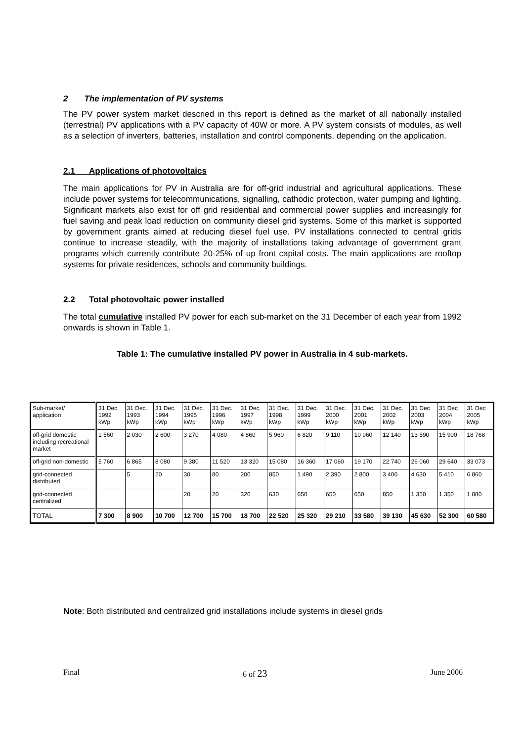2 The implementation of PV systems
The PV power system market descried in this report is defined as the market of all nationally installed (terrestrial) PV applications with a PV capacity of 40W or more. A PV system consists of modules, as well as a selection of inverters, batteries, installation and control components, depending on the application.
2.1 Applications of photovoltaics
The main applications for PV in Australia are for off-grid industrial and agricultural applications. These include power systems for telecommunications, signalling, cathodic protection, water pumping and lighting. Significant markets also exist for off grid residential and commercial power supplies and increasingly for fuel saving and peak load reduction on community diesel grid systems. Some of this market is supported by government grants aimed at reducing diesel fuel use. PV installations connected to central grids continue to increase steadily, with the majority of installations taking advantage of government grant programs which currently contribute 20-25% of up front capital costs. The main applications are rooftop systems for private residences, schools and community buildings.
2.2 Total photovoltaic power installed
The total cumulative installed PV power for each sub-market on the 31 December of each year from 1992 onwards is shown in Table 1.
Table 1: The cumulative installed PV power in Australia in 4 sub-markets.
| Sub-market/ application | 31 Dec. 1992 kWp | 31 Dec. 1993 kWp | 31 Dec. 1994 kWp | 31 Dec. 1995 kWp | 31 Dec. 1996 kWp | 31 Dec. 1997 kWp | 31 Dec. 1998 kWp | 31 Dec. 1999 kWp | 31 Dec. 2000 kWp | 31 Dec. 2001 kWp | 31 Dec, 2002 kWp | 31 Dec 2003 kWp | 31 Dec 2004 kWp | 31 Dec 2005 kWp |
| off-grid domestic including recreational market | 1 560 | 2 030 | 2 600 | 3 270 | 4 080 | 4 860 | 5 960 | 6 820 | 9 110 | 10 960 | 12 140 | 13 590 | 15 900 | 18 768 |
| off-grid non-domestic | 5 760 | 6 865 | 8 080 | 9 380 | 11 520 | 13 320 | 15 080 | 16 360 | 17 060 | 19 170 | 22 740 | 26 060 | 29 640 | 33 073 |
| grid-connected distributed | | 5 | 20 | 30 | 80 | 200 | 850 | 1 490 | 2 390 | 2 800 | 3 400 | 4 630 | 5 410 | 6 860 |
| grid-connected centralized | | | | 20 | 20 | 320 | 630 | 650 | 650 | 650 | 850 | 1 350 | 1 350 | 1 880 |
| TOTAL | 7 300 | 8 900 | 10 700 | 12 700 | 15 700 | 18 700 | 22 520 | 25 320 | 29 210 | 33 580 | 39 130 | 45 630 | 52 300 | 60 580 |
Note: Both distributed and centralized grid installations include systems in diesel grids
Final 6 of 23 June 2006